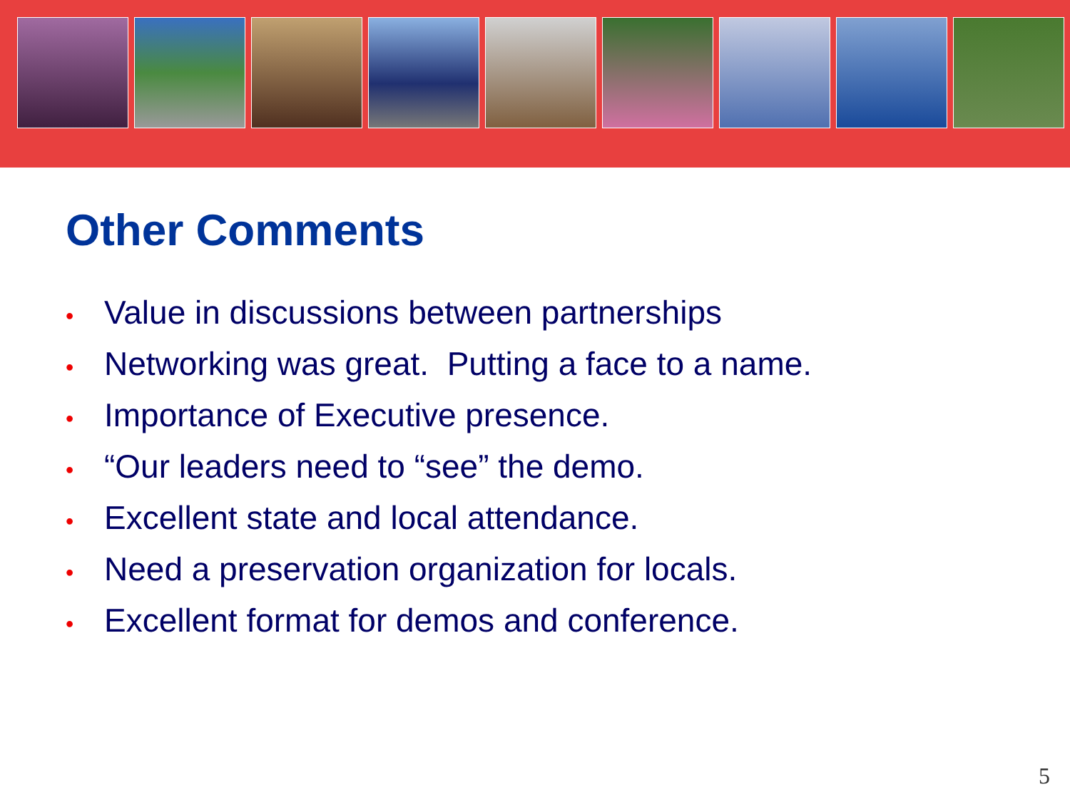Other Comments
• Value in discussions between partnerships
• Networking was great. Putting a face to a name.
• Importance of Executive presence.
• “Our leaders need to “see” the demo.
• Excellent state and local attendance.
• Need a preservation organization for locals.
• Excellent format for demos and conference.
5